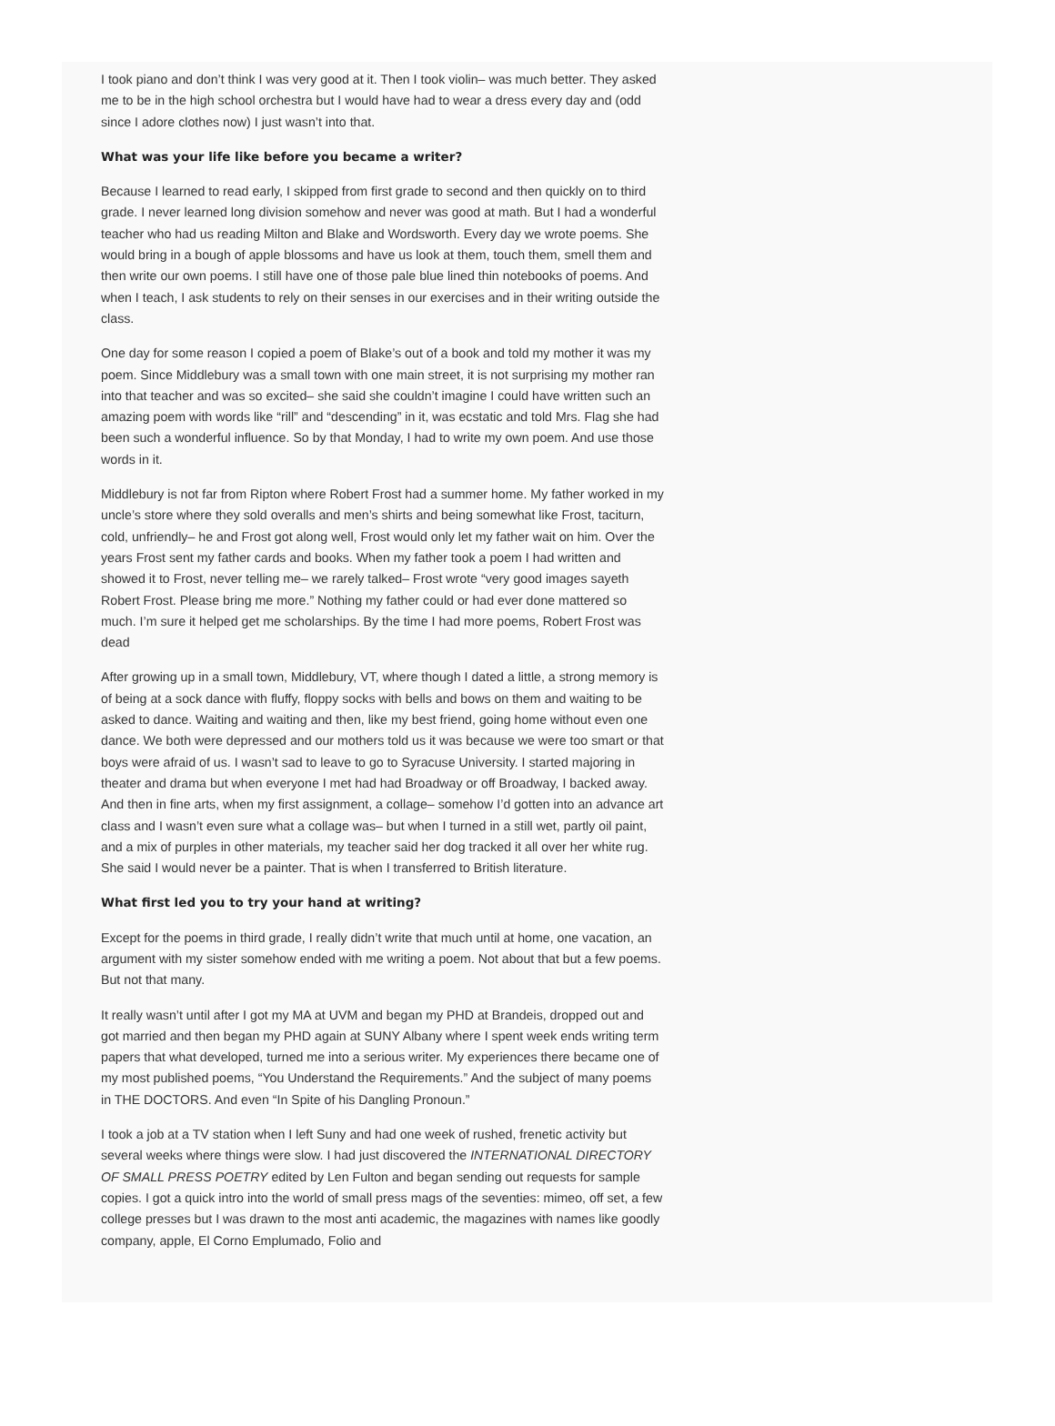I took piano and don’t think I was very good at it. Then I took violin– was much better. They asked me to be in the high school orchestra but I would have had to wear a dress every day and (odd since I adore clothes now) I just wasn’t into that.
What was your life like before you became a writer?
Because I learned to read early, I skipped from first grade to second and then quickly on to third grade. I never learned long division somehow and never was good at math. But I had a wonderful teacher who had us reading Milton and Blake and Wordsworth. Every day we wrote poems. She would bring in a bough of apple blossoms and have us look at them, touch them, smell them and then write our own poems. I still have one of those pale blue lined thin notebooks of poems. And when I teach, I ask students to rely on their senses in our exercises and in their writing outside the class.
One day for some reason I copied a poem of Blake’s out of a book and told my mother it was my poem. Since Middlebury was a small town with one main street, it is not surprising my mother ran into that teacher and was so excited– she said she couldn’t imagine I could have written such an amazing poem with words like “rill” and “descending” in it, was ecstatic and told Mrs. Flag she had been such a wonderful influence. So by that Monday, I had to write my own poem. And use those words in it.
Middlebury is not far from Ripton where Robert Frost had a summer home. My father worked in my uncle’s store where they sold overalls and men’s shirts and being somewhat like Frost, taciturn, cold, unfriendly– he and Frost got along well, Frost would only let my father wait on him. Over the years Frost sent my father cards and books. When my father took a poem I had written and showed it to Frost, never telling me– we rarely talked– Frost wrote “very good images sayeth Robert Frost. Please bring me more.” Nothing my father could or had ever done mattered so much. I’m sure it helped get me scholarships. By the time I had more poems, Robert Frost was dead
After growing up in a small town, Middlebury, VT, where though I dated a little, a strong memory is of being at a sock dance with fluffy, floppy socks with bells and bows on them and waiting to be asked to dance. Waiting and waiting and then, like my best friend, going home without even one dance. We both were depressed and our mothers told us it was because we were too smart or that boys were afraid of us. I wasn’t sad to leave to go to Syracuse University. I started majoring in theater and drama but when everyone I met had had Broadway or off Broadway, I backed away. And then in fine arts, when my first assignment, a collage– somehow I’d gotten into an advance art class and I wasn’t even sure what a collage was– but when I turned in a still wet, partly oil paint, and a mix of purples in other materials, my teacher said her dog tracked it all over her white rug. She said I would never be a painter. That is when I transferred to British literature.
What first led you to try your hand at writing?
Except for the poems in third grade, I really didn’t write that much until at home, one vacation, an argument with my sister somehow ended with me writing a poem. Not about that but a few poems. But not that many.
It really wasn’t until after I got my MA at UVM and began my PHD at Brandeis, dropped out and got married and then began my PHD again at SUNY Albany where I spent week ends writing term papers that what developed, turned me into a serious writer. My experiences there became one of my most published poems, “You Understand the Requirements.” And the subject of many poems in THE DOCTORS. And even “In Spite of his Dangling Pronoun.”
I took a job at a TV station when I left Suny and had one week of rushed, frenetic activity but several weeks where things were slow. I had just discovered the INTERNATIONAL DIRECTORY OF SMALL PRESS POETRY edited by Len Fulton and began sending out requests for sample copies. I got a quick intro into the world of small press mags of the seventies: mimeo, off set, a few college presses but I was drawn to the most anti academic, the magazines with names like goodly company, apple, El Corno Emplumado, Folio and